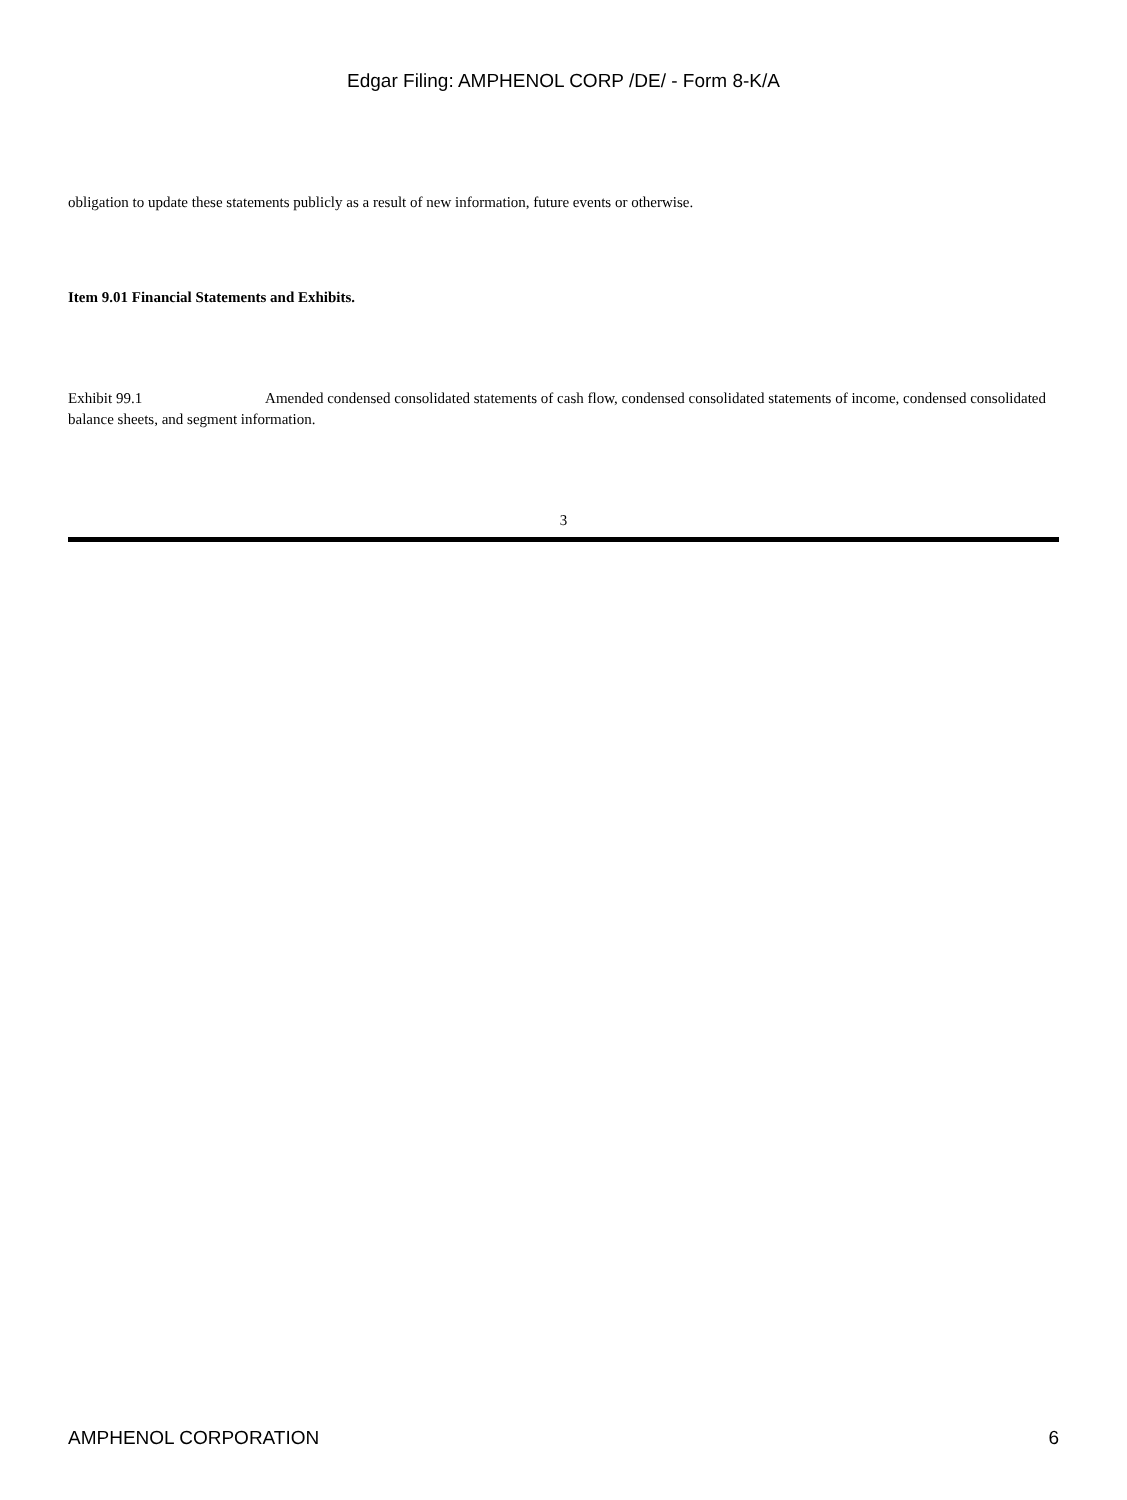Edgar Filing: AMPHENOL CORP /DE/ - Form 8-K/A
obligation to update these statements publicly as a result of new information, future events or otherwise.
Item 9.01 Financial Statements and Exhibits.
Exhibit 99.1 Amended condensed consolidated statements of cash flow, condensed consolidated statements of income, condensed consolidated balance sheets, and segment information.
3
AMPHENOL CORPORATION 6